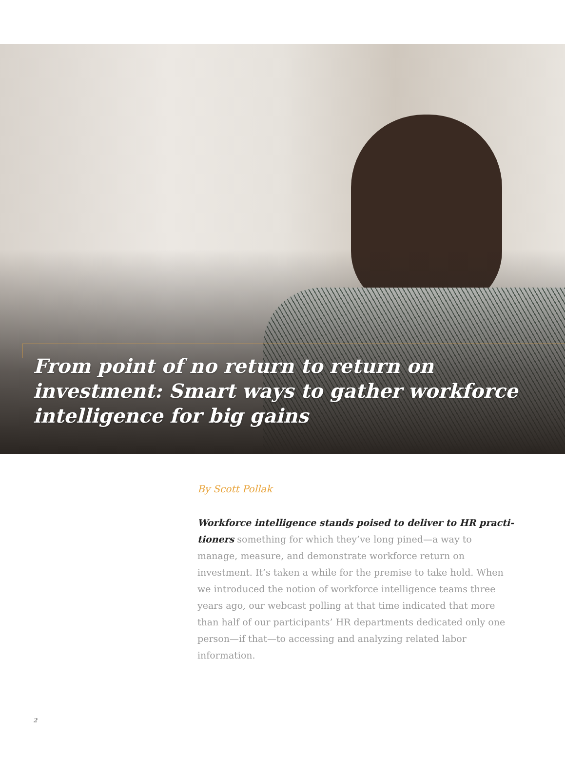From point of no return to return on investment: Smart ways to gather workforce intelligence for big gains
By Scott Pollak
Workforce intelligence stands poised to deliver to HR practi­tioners something for which they’ve long pined—a way to manage, measure, and demonstrate workforce return on investment. It’s taken a while for the premise to take hold. When we introduced the notion of workforce intelligence teams three years ago, our webcast polling at that time indicated that more than half of our participants’ HR departments dedicated only one person—if that—to accessing and analyzing related labor information.
2